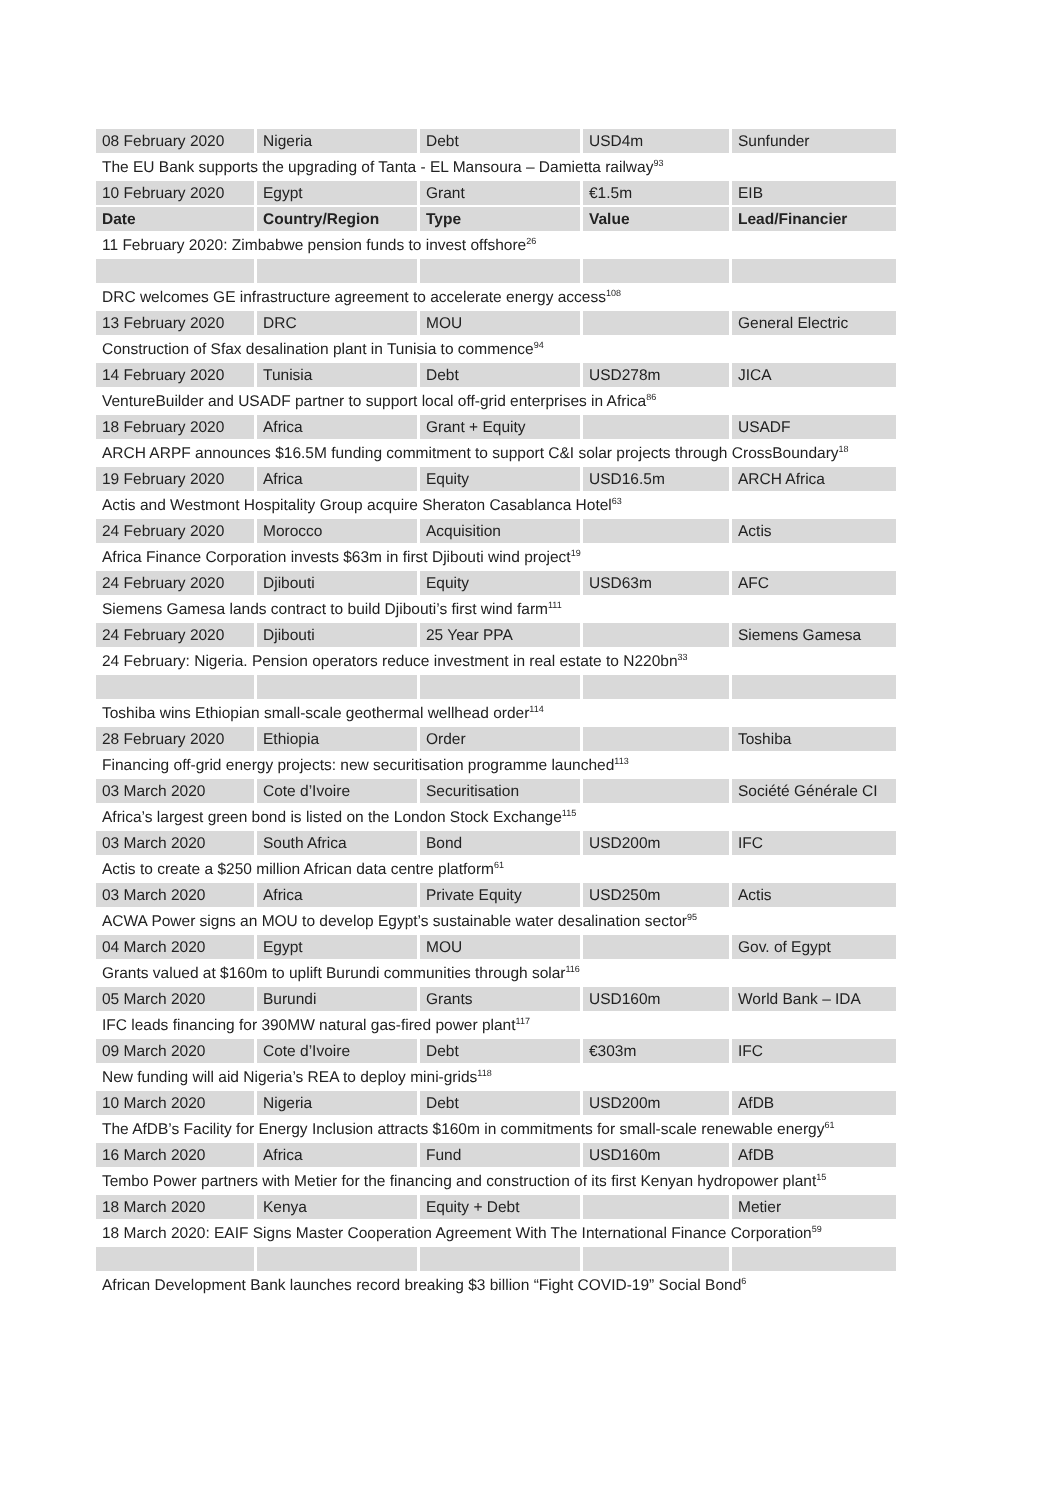| 08 February 2020 | Nigeria | Debt | USD4m | Sunfunder |
| The EU Bank supports the upgrading of Tanta - EL Mansoura – Damietta railway<sup>93</sup> | | | | |
| 10 February 2020 | Egypt | Grant | €1.5m | EIB |
| Date | Country/Region | Type | Value | Lead/Financier |
| 11 February 2020: Zimbabwe pension funds to invest offshore<sup>26</sup> | | | | |
| DRC welcomes GE infrastructure agreement to accelerate energy access<sup>108</sup> | | | | |
| 13 February 2020 | DRC | MOU | | General Electric |
| Construction of Sfax desalination plant in Tunisia to commence<sup>94</sup> | | | | |
| 14 February 2020 | Tunisia | Debt | USD278m | JICA |
| VentureBuilder and USADF partner to support local off-grid enterprises in Africa<sup>86</sup> | | | | |
| 18 February 2020 | Africa | Grant + Equity | | USADF |
| ARCH ARPF announces $16.5M funding commitment to support C&I solar projects through CrossBoundary<sup>18</sup> | | | | |
| 19 February 2020 | Africa | Equity | USD16.5m | ARCH Africa |
| Actis and Westmont Hospitality Group acquire Sheraton Casablanca Hotel<sup>63</sup> | | | | |
| 24 February 2020 | Morocco | Acquisition | | Actis |
| Africa Finance Corporation invests $63m in first Djibouti wind project<sup>19</sup> | | | | |
| 24 February 2020 | Djibouti | Equity | USD63m | AFC |
| Siemens Gamesa lands contract to build Djibouti’s first wind farm<sup>111</sup> | | | | |
| 24 February 2020 | Djibouti | 25 Year PPA | | Siemens Gamesa |
| 24 February: Nigeria. Pension operators reduce investment in real estate to N220bn<sup>33</sup> | | | | |
| Toshiba wins Ethiopian small-scale geothermal wellhead order<sup>114</sup> | | | | |
| 28 February 2020 | Ethiopia | Order | | Toshiba |
| Financing off-grid energy projects: new securitisation programme launched<sup>113</sup> | | | | |
| 03 March 2020 | Cote d’Ivoire | Securitisation | | Société Générale CI |
| Africa’s largest green bond is listed on the London Stock Exchange<sup>115</sup> | | | | |
| 03 March 2020 | South Africa | Bond | USD200m | IFC |
| Actis to create a $250 million African data centre platform<sup>61</sup> | | | | |
| 03 March 2020 | Africa | Private Equity | USD250m | Actis |
| ACWA Power signs an MOU to develop Egypt’s sustainable water desalination sector<sup>95</sup> | | | | |
| 04 March 2020 | Egypt | MOU | | Gov. of Egypt |
| Grants valued at $160m to uplift Burundi communities through solar<sup>116</sup> | | | | |
| 05 March 2020 | Burundi | Grants | USD160m | World Bank – IDA |
| IFC leads financing for 390MW natural gas-fired power plant<sup>117</sup> | | | | |
| 09 March 2020 | Cote d’Ivoire | Debt | €303m | IFC |
| New funding will aid Nigeria’s REA to deploy mini-grids<sup>118</sup> | | | | |
| 10 March 2020 | Nigeria | Debt | USD200m | AfDB |
| The AfDB’s Facility for Energy Inclusion attracts $160m in commitments for small-scale renewable energy<sup>61</sup> | | | | |
| 16 March 2020 | Africa | Fund | USD160m | AfDB |
| Tembo Power partners with Metier for the financing and construction of its first Kenyan hydropower plant<sup>15</sup> | | | | |
| 18 March 2020 | Kenya | Equity + Debt | | Metier |
| 18 March 2020: EAIF Signs Master Cooperation Agreement With The International Finance Corporation<sup>59</sup> | | | | |
| African Development Bank launches record breaking $3 billion “Fight COVID-19” Social Bond<sup>6</sup> | | | | |